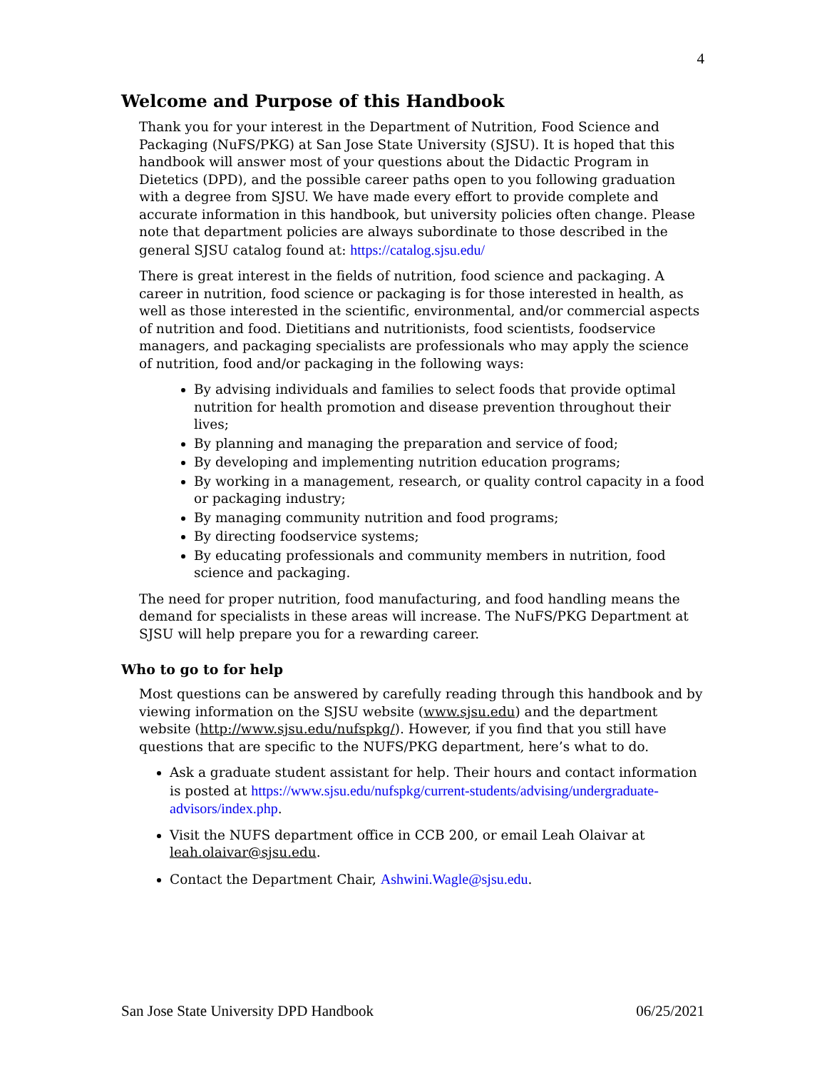4
Welcome and Purpose of this Handbook
Thank you for your interest in the Department of Nutrition, Food Science and Packaging (NuFS/PKG) at San Jose State University (SJSU). It is hoped that this handbook will answer most of your questions about the Didactic Program in Dietetics (DPD), and the possible career paths open to you following graduation with a degree from SJSU. We have made every effort to provide complete and accurate information in this handbook, but university policies often change. Please note that department policies are always subordinate to those described in the general SJSU catalog found at: https://catalog.sjsu.edu/
There is great interest in the fields of nutrition, food science and packaging. A career in nutrition, food science or packaging is for those interested in health, as well as those interested in the scientific, environmental, and/or commercial aspects of nutrition and food. Dietitians and nutritionists, food scientists, foodservice managers, and packaging specialists are professionals who may apply the science of nutrition, food and/or packaging in the following ways:
By advising individuals and families to select foods that provide optimal nutrition for health promotion and disease prevention throughout their lives;
By planning and managing the preparation and service of food;
By developing and implementing nutrition education programs;
By working in a management, research, or quality control capacity in a food or packaging industry;
By managing community nutrition and food programs;
By directing foodservice systems;
By educating professionals and community members in nutrition, food science and packaging.
The need for proper nutrition, food manufacturing, and food handling means the demand for specialists in these areas will increase. The NuFS/PKG Department at SJSU will help prepare you for a rewarding career.
Who to go to for help
Most questions can be answered by carefully reading through this handbook and by viewing information on the SJSU website (www.sjsu.edu) and the department website (http://www.sjsu.edu/nufspkg/). However, if you find that you still have questions that are specific to the NUFS/PKG department, here’s what to do.
Ask a graduate student assistant for help. Their hours and contact information is posted at https://www.sjsu.edu/nufspkg/current-students/advising/undergraduate-advisors/index.php.
Visit the NUFS department office in CCB 200, or email Leah Olaivar at leah.olaivar@sjsu.edu.
Contact the Department Chair, Ashwini.Wagle@sjsu.edu.
San Jose State University DPD Handbook 06/25/2021